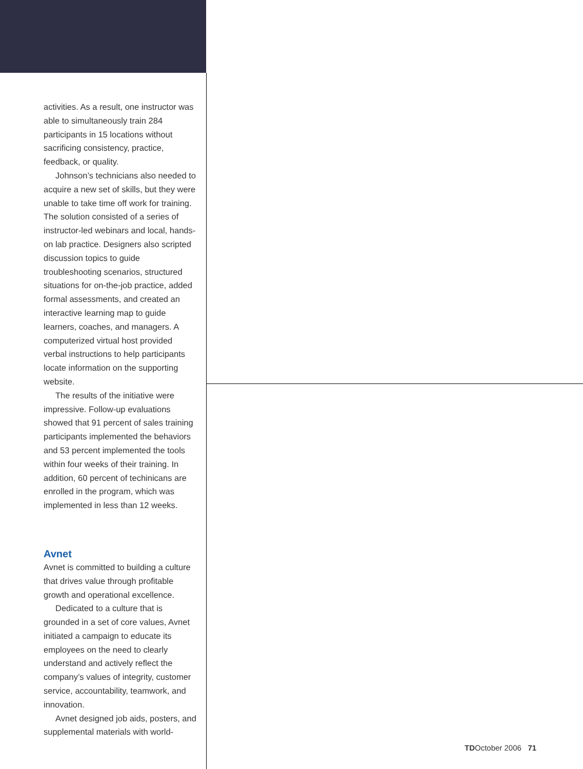activities. As a result, one instructor was able to simultaneously train 284 participants in 15 locations without sacrificing consistency, practice, feedback, or quality.
Johnson’s technicians also needed to acquire a new set of skills, but they were unable to take time off work for training. The solution consisted of a series of instructor-led webinars and local, hands-on lab practice. Designers also scripted discussion topics to guide troubleshooting scenarios, structured situations for on-the-job practice, added formal assessments, and created an interactive learning map to guide learners, coaches, and managers. A computerized virtual host provided verbal instructions to help participants locate information on the supporting website.
The results of the initiative were impressive. Follow-up evaluations showed that 91 percent of sales training participants implemented the behaviors and 53 percent implemented the tools within four weeks of their training. In addition, 60 percent of techinicans are enrolled in the program, which was implemented in less than 12 weeks.
Avnet
Avnet is committed to building a culture that drives value through profitable growth and operational excellence.
Dedicated to a culture that is grounded in a set of core values, Avnet initiated a campaign to educate its employees on the need to clearly understand and actively reflect the company’s values of integrity, customer service, accountability, teamwork, and innovation.
Avnet designed job aids, posters, and supplemental materials with world-
TDOctober 2006 71